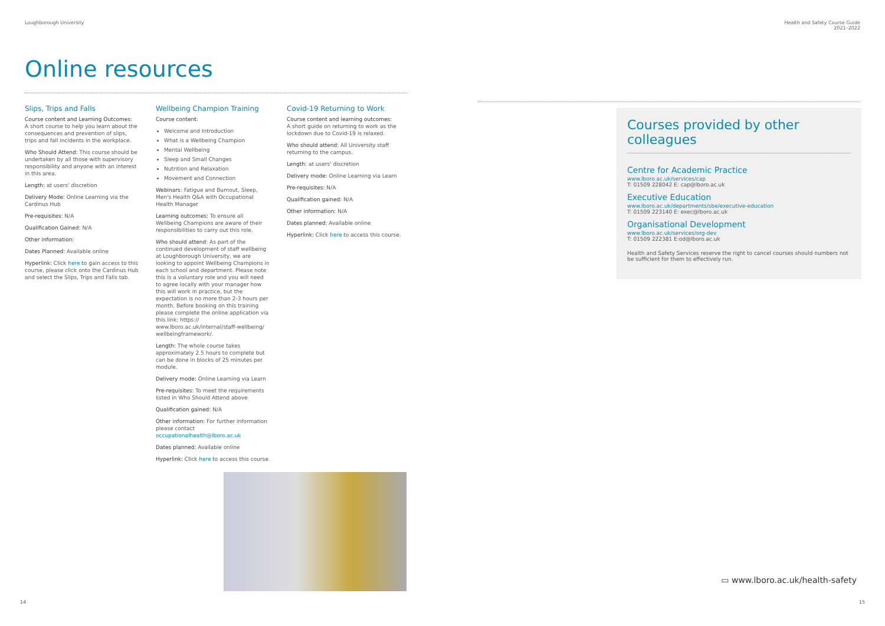Loughborough University
Online resources
Slips, Trips and Falls
Course content and Learning Outcomes:
A short course to help you learn about the consequences and prevention of slips, trips and fall incidents in the workplace.
Who Should Attend: This course should be undertaken by all those with supervisory responsibility and anyone with an interest in this area.
Length: at users' discretion
Delivery Mode: Online Learning via the Cardinus Hub
Pre-requisites: N/A
Qualification Gained: N/A
Other information:
Dates Planned: Available online
Hyperlink: Click here to gain access to this course, please click onto the Cardinus Hub and select the Slips, Trips and Falls tab.
Wellbeing Champion Training
Course content:
Welcome and Introduction
What is a Wellbeing Champion
Mental Wellbeing
Sleep and Small Changes
Nutrition and Relaxation
Movement and Connection
Webinars: Fatigue and Burnout, Sleep, Men's Health Q&A with Occupational Health Manager
Learning outcomes: To ensure all Wellbeing Champions are aware of their responsibilities to carry out this role.
Who should attend: As part of the continued development of staff wellbeing at Loughborough University, we are looking to appoint Wellbeing Champions in each school and department. Please note this is a voluntary role and you will need to agree locally with your manager how this will work in practice, but the expectation is no more than 2-3 hours per month. Before booking on this training please complete the online application via this link: https:// www.lboro.ac.uk/internal/staff-wellbeing/ wellbeingframework/.
Length: The whole course takes approximately 2.5 hours to complete but can be done in blocks of 25 minutes per module.
Delivery mode: Online Learning via Learn
Pre-requisites: To meet the requirements listed in Who Should Attend above
Qualification gained: N/A
Other information: For further information please contact occupationalhealth@lboro.ac.uk
Dates planned: Available online
Hyperlink: Click here to access this course.
Covid-19 Returning to Work
Course content and learning outcomes:
A short guide on returning to work as the lockdown due to Covid-19 is relaxed.
Who should attend: All University staff returning to the campus.
Length: at users' discretion
Delivery mode: Online Learning via Learn
Pre-requisites: N/A
Qualification gained: N/A
Other information: N/A
Dates planned: Available online
Hyperlink: Click here to access this course.
14
Health and Safety Course Guide
2021–2022
Courses provided by other colleagues
Centre for Academic Practice
www.lboro.ac.uk/services/cap
T: 01509 228042 E: cap@lboro.ac.uk
Executive Education
www.lboro.ac.uk/departments/sbe/executive-education
T: 01509 223140 E: exec@lboro.ac.uk
Organisational Development
www.lboro.ac.uk/services/org-dev
T: 01509 222381 E:od@lboro.ac.uk
Health and Safety Services reserve the right to cancel courses should numbers not be sufficient for them to effectively run.
▭ www.lboro.ac.uk/health-safety
15